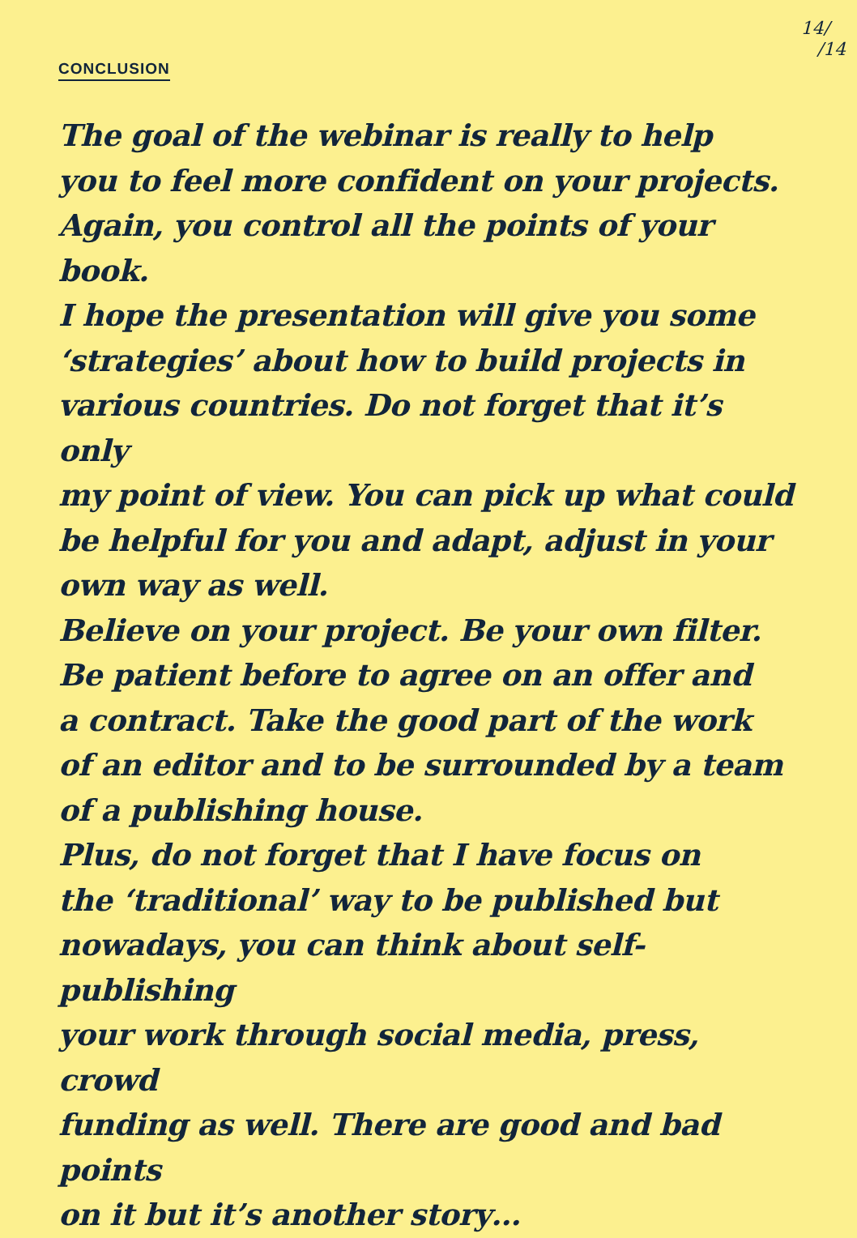CONCLUSION
14/
/14
The goal of the webinar is really to help
you to feel more confident on your projects.
Again, you control all the points of your book.
I hope the presentation will give you some
‘strategies’ about how to build projects in
various countries. Do not forget that it’s only
my point of view. You can pick up what could
be helpful for you and adapt, adjust in your
own way as well.
Believe on your project. Be your own filter.
Be patient before to agree on an offer and
a contract. Take the good part of the work
of an editor and to be surrounded by a team
of a publishing house.
Plus, do not forget that I have focus on
the ‘traditional’ way to be published but
nowadays, you can think about self-publishing
your work through social media, press, crowd
funding as well. There are good and bad points
on it but it’s another story…